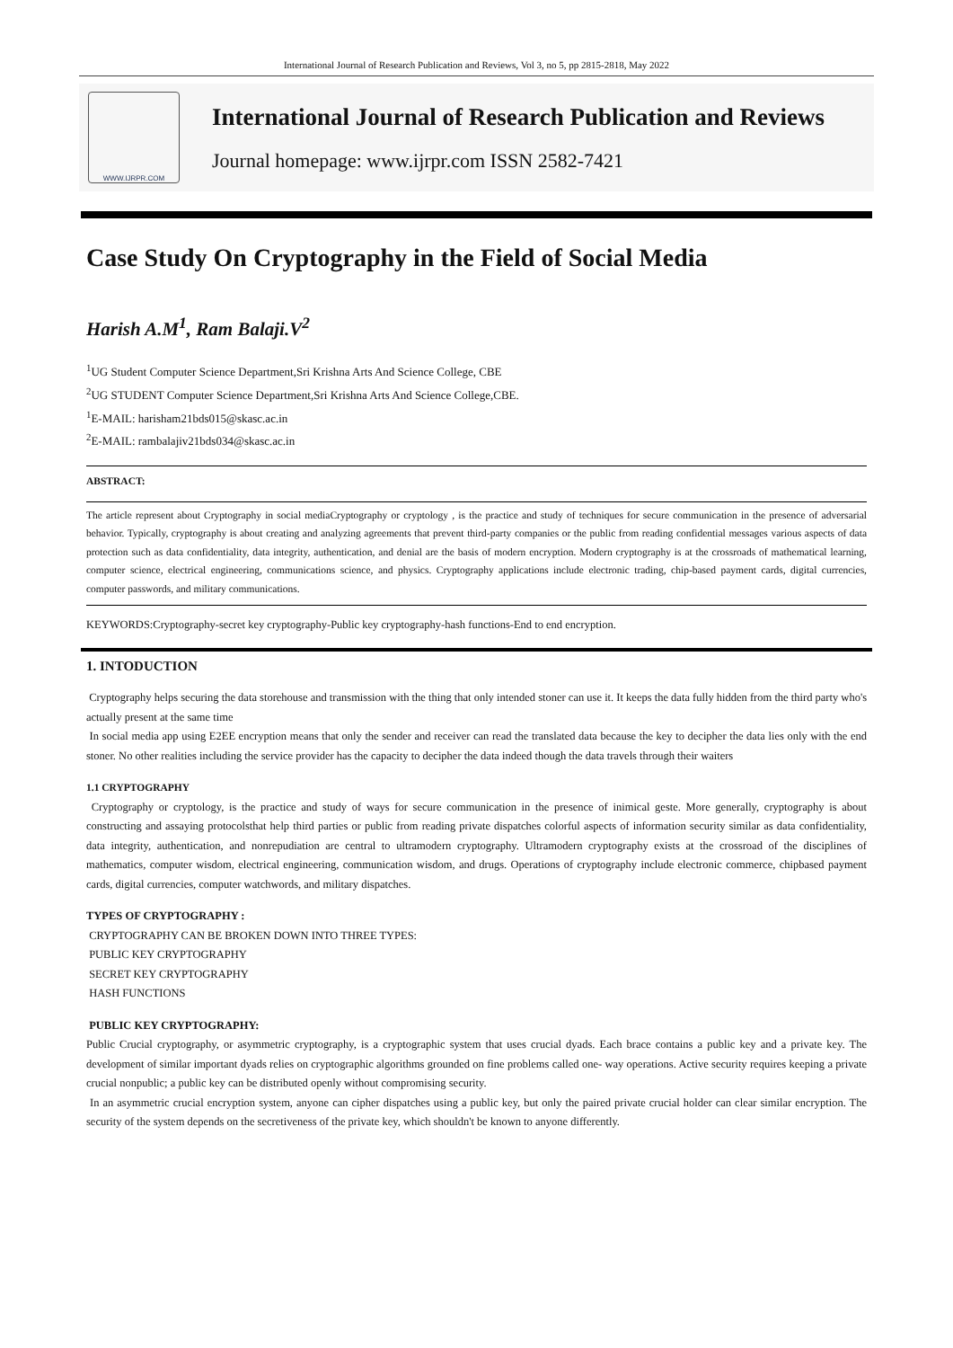International Journal of Research Publication and Reviews, Vol 3, no 5, pp 2815-2818, May 2022
WWW.IJRPR.COM
International Journal of Research Publication and Reviews
Journal homepage: www.ijrpr.com ISSN 2582-7421
Case Study On Cryptography in the Field of Social Media
Harish A.M<sup>1</sup>, Ram Balaji.V<sup>2</sup>
<sup>1</sup> UG Student Computer Science Department,Sri Krishna Arts And Science College, CBE
<sup>2</sup> UG STUDENT Computer Science Department,Sri Krishna Arts And Science College,CBE.
<sup>1</sup> E-MAIL: harisham21bds015@skasc.ac.in
<sup>2</sup> E-MAIL: rambalajiv21bds034@skasc.ac.in
ABSTRACT:
The article represent about Cryptography in social mediaCryptography or cryptology , is the practice and study of techniques for secure communication in the presence of adversarial behavior. Typically, cryptography is about creating and analyzing agreements that prevent third-party companies or the public from reading confidential messages various aspects of data protection such as data confidentiality, data integrity, authentication, and denial are the basis of modern encryption. Modern cryptography is at the crossroads of mathematical learning, computer science, electrical engineering, communications science, and physics. Cryptography applications include electronic trading, chip-based payment cards, digital currencies, computer passwords, and military communications.
KEYWORDS:Cryptography-secret key cryptography-Public key cryptography-hash functions-End to end encryption.
1. INTODUCTION
Cryptography helps securing the data storehouse and transmission with the thing that only intended stoner can use it. It keeps the data fully hidden from the third party who's actually present at the same time
In social media app using E2EE encryption means that only the sender and receiver can read the translated data because the key to decipher the data lies only with the end stoner. No other realities including the service provider has the capacity to decipher the data indeed though the data travels through their waiters
1.1 CRYPTOGRAPHY
Cryptography or cryptology, is the practice and study of ways for secure communication in the presence of inimical geste. More generally, cryptography is about constructing and assaying protocolsthat help third parties or public from reading private dispatches colorful aspects of information security similar as data confidentiality, data integrity, authentication, and nonrepudiation are central to ultramodern cryptography. Ultramodern cryptography exists at the crossroad of the disciplines of mathematics, computer wisdom, electrical engineering, communication wisdom, and drugs. Operations of cryptography include electronic commerce, chipbased payment cards, digital currencies, computer watchwords, and military dispatches.
TYPES OF CRYPTOGRAPHY :
CRYPTOGRAPHY CAN BE BROKEN DOWN INTO THREE TYPES:
PUBLIC KEY CRYPTOGRAPHY
SECRET KEY CRYPTOGRAPHY
HASH FUNCTIONS
PUBLIC KEY CRYPTOGRAPHY:
Public Crucial cryptography, or asymmetric cryptography, is a cryptographic system that uses crucial dyads. Each brace contains a public key and a private key. The development of similar important dyads relies on cryptographic algorithms grounded on fine problems called one- way operations. Active security requires keeping a private crucial nonpublic; a public key can be distributed openly without compromising security.
In an asymmetric crucial encryption system, anyone can cipher dispatches using a public key, but only the paired private crucial holder can clear similar encryption. The security of the system depends on the secretiveness of the private key, which shouldn't be known to anyone differently.